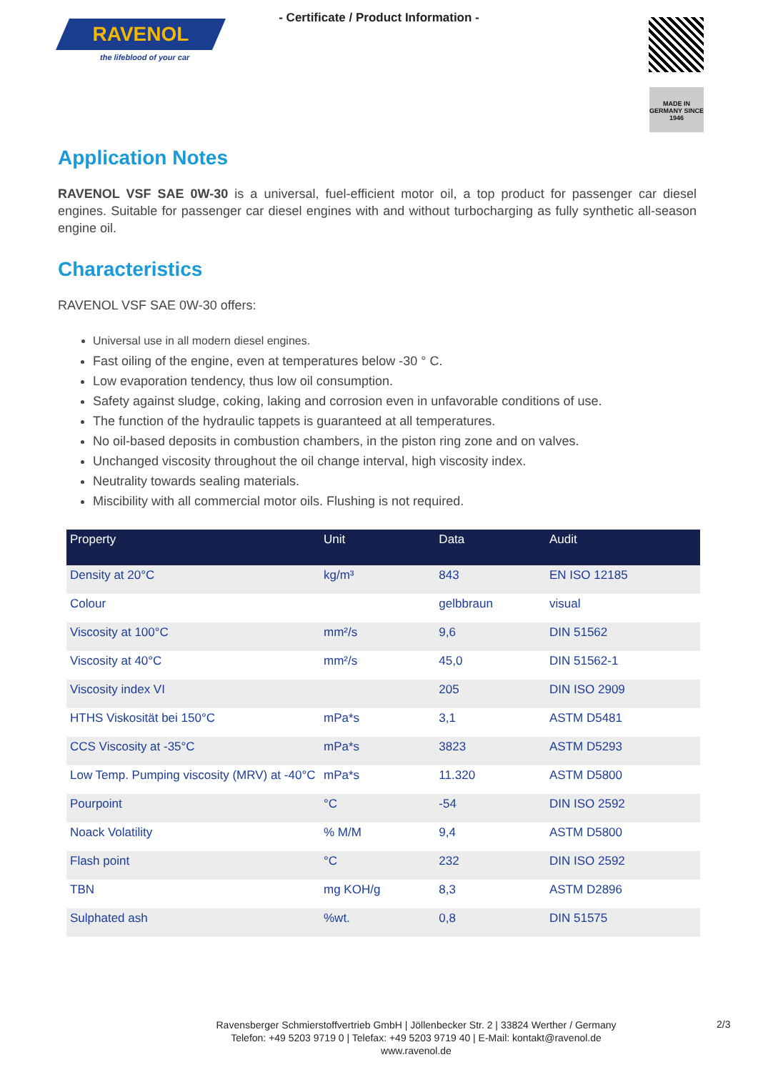RAVENOL
the lifeblood of your car
- Certificate / Product Information -
MADE IN GERMANY SINCE 1946
Application Notes
RAVENOL VSF SAE 0W-30 is a universal, fuel-efficient motor oil, a top product for passenger car diesel engines. Suitable for passenger car diesel engines with and without turbocharging as fully synthetic all-season engine oil.
Characteristics
RAVENOL VSF SAE 0W-30 offers:
Universal use in all modern diesel engines.
Fast oiling of the engine, even at temperatures below -30 ° C.
Low evaporation tendency, thus low oil consumption.
Safety against sludge, coking, laking and corrosion even in unfavorable conditions of use.
The function of the hydraulic tappets is guaranteed at all temperatures.
No oil-based deposits in combustion chambers, in the piston ring zone and on valves.
Unchanged viscosity throughout the oil change interval, high viscosity index.
Neutrality towards sealing materials.
Miscibility with all commercial motor oils. Flushing is not required.
| Property | Unit | Data | Audit |
| --- | --- | --- | --- |
| Density at 20°C | kg/m³ | 843 | EN ISO 12185 |
| Colour | | gelbbraun | visual |
| Viscosity at 100°C | mm²/s | 9,6 | DIN 51562 |
| Viscosity at 40°C | mm²/s | 45,0 | DIN 51562-1 |
| Viscosity index VI | | 205 | DIN ISO 2909 |
| HTHS Viskosität bei 150°C | mPa*s | 3,1 | ASTM D5481 |
| CCS Viscosity at -35°C | mPa*s | 3823 | ASTM D5293 |
| Low Temp. Pumping viscosity (MRV) at -40°C | mPa*s | 11.320 | ASTM D5800 |
| Pourpoint | °C | -54 | DIN ISO 2592 |
| Noack Volatility | % M/M | 9,4 | ASTM D5800 |
| Flash point | °C | 232 | DIN ISO 2592 |
| TBN | mg KOH/g | 8,3 | ASTM D2896 |
| Sulphated ash | %wt. | 0,8 | DIN 51575 |
Ravensberger Schmierstoffvertrieb GmbH | Jöllenbecker Str. 2 | 33824 Werther / Germany
Telefon: +49 5203 9719 0 | Telefax: +49 5203 9719 40 | E-Mail: kontakt@ravenol.de
www.ravenol.de
2/3